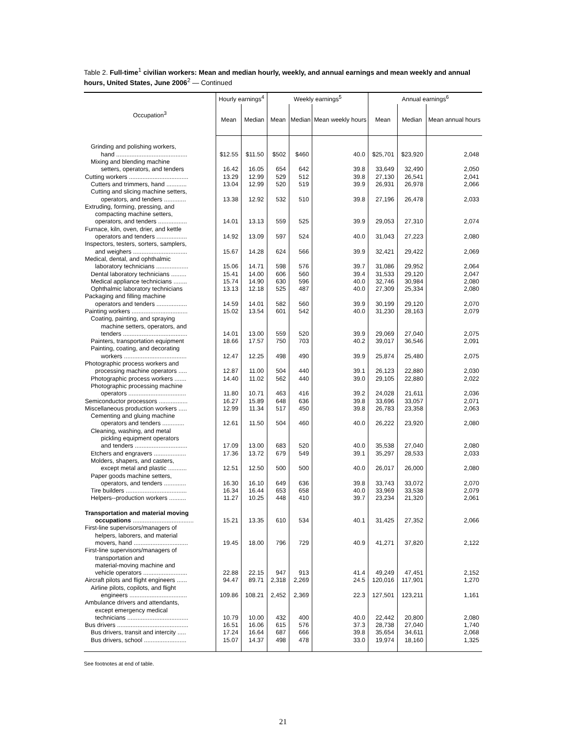Table 2. Full-time<sup>1</sup> civilian workers: Mean and median hourly, weekly, and annual earnings and mean weekly and annual hours, United States, June 2006<sup>2</sup> — Continued
| Occupation<sup>3</sup> | Hourly earnings<sup>4</sup> | | Weekly earnings<sup>5</sup> | | | Annual earnings<sup>6</sup> | | |
| --- | --- | --- | --- | --- | --- | --- | --- | --- |
| | Mean | Median | Mean | Median | Mean weekly hours | Mean | Median | Mean annual hours |
| Grinding and polishing workers, hand .......................................... | $12.55 | $11.50 | $502 | $460 | 40.0 | $25,701 | $23,920 | 2,048 |
| Mixing and blending machine setters, operators, and tenders | 16.42 | 16.05 | 654 | 642 | 39.8 | 33,649 | 32,490 | 2,050 |
| Cutting workers ................................... | 13.29 | 12.99 | 529 | 512 | 39.8 | 27,130 | 26,541 | 2,041 |
| Cutters and trimmers, hand ............ | 13.04 | 12.99 | 520 | 519 | 39.9 | 26,931 | 26,978 | 2,066 |
| Cutting and slicing machine setters, operators, and tenders ............. | 13.38 | 12.92 | 532 | 510 | 39.8 | 27,196 | 26,478 | 2,033 |
| Extruding, forming, pressing, and compacting machine setters, operators, and tenders ................. | 14.01 | 13.13 | 559 | 525 | 39.9 | 29,053 | 27,310 | 2,074 |
| Furnace, kiln, oven, drier, and kettle operators and tenders .................. | 14.92 | 13.09 | 597 | 524 | 40.0 | 31,043 | 27,223 | 2,080 |
| Inspectors, testers, sorters, samplers, and weighers ................................ | 15.67 | 14.28 | 624 | 566 | 39.9 | 32,421 | 29,422 | 2,069 |
| Medical, dental, and ophthalmic laboratory technicians ................... | 15.06 | 14.71 | 598 | 576 | 39.7 | 31,086 | 29,952 | 2,064 |
| Dental laboratory technicians ......... | 15.41 | 14.00 | 606 | 560 | 39.4 | 31,533 | 29,120 | 2,047 |
| Medical appliance technicians ........ | 15.74 | 14.90 | 630 | 596 | 40.0 | 32,746 | 30,984 | 2,080 |
| Ophthalmic laboratory technicians | 13.13 | 12.18 | 525 | 487 | 40.0 | 27,309 | 25,334 | 2,080 |
| Packaging and filling machine operators and tenders .................. | 14.59 | 14.01 | 582 | 560 | 39.9 | 30,199 | 29,120 | 2,070 |
| Painting workers ................................. | 15.02 | 13.54 | 601 | 542 | 40.0 | 31,230 | 28,163 | 2,079 |
| Coating, painting, and spraying machine setters, operators, and tenders ...................................... | 14.01 | 13.00 | 559 | 520 | 39.9 | 29,069 | 27,040 | 2,075 |
| Painters, transportation equipment | 18.66 | 17.57 | 750 | 703 | 40.2 | 39,017 | 36,546 | 2,091 |
| Painting, coating, and decorating workers ..................................... | 12.47 | 12.25 | 498 | 490 | 39.9 | 25,874 | 25,480 | 2,075 |
| Photographic process workers and processing machine operators ..... | 12.87 | 11.00 | 504 | 440 | 39.1 | 26,123 | 22,880 | 2,030 |
| Photographic process workers ....... | 14.40 | 11.02 | 562 | 440 | 39.0 | 29,105 | 22,880 | 2,022 |
| Photographic processing machine operators .................................. | 11.80 | 10.71 | 463 | 416 | 39.2 | 24,028 | 21,611 | 2,036 |
| Semiconductor processors ................. | 16.27 | 15.89 | 648 | 636 | 39.8 | 33,696 | 33,057 | 2,071 |
| Miscellaneous production workers ..... | 12.99 | 11.34 | 517 | 450 | 39.8 | 26,783 | 23,358 | 2,063 |
| Cementing and gluing machine operators and tenders ............. | 12.61 | 11.50 | 504 | 460 | 40.0 | 26,222 | 23,920 | 2,080 |
| Cleaning, washing, and metal pickling equipment operators and tenders ............................... | 17.09 | 13.00 | 683 | 520 | 40.0 | 35,538 | 27,040 | 2,080 |
| Etchers and engravers ................... | 17.36 | 13.72 | 679 | 549 | 39.1 | 35,297 | 28,533 | 2,033 |
| Molders, shapers, and casters, except metal and plastic ........... | 12.51 | 12.50 | 500 | 500 | 40.0 | 26,017 | 26,000 | 2,080 |
| Paper goods machine setters, operators, and tenders ............. | 16.30 | 16.10 | 649 | 636 | 39.8 | 33,743 | 33,072 | 2,070 |
| Tire builders .................................... | 16.34 | 16.44 | 653 | 658 | 40.0 | 33,969 | 33,538 | 2,079 |
| Helpers--production workers .......... | 11.27 | 10.25 | 448 | 410 | 39.7 | 23,234 | 21,320 | 2,061 |
| Transportation and material moving occupations .................................... | 15.21 | 13.35 | 610 | 534 | 40.1 | 31,425 | 27,352 | 2,066 |
| First-line supervisors/managers of helpers, laborers, and material movers, hand ................................ | 19.45 | 18.00 | 796 | 729 | 40.9 | 41,271 | 37,820 | 2,122 |
| First-line supervisors/managers of transportation and material-moving machine and vehicle operators .......................... | 22.88 | 22.15 | 947 | 913 | 41.4 | 49,249 | 47,451 | 2,152 |
| Aircraft pilots and flight engineers ...... | 94.47 | 89.71 | 2,318 | 2,269 | 24.5 | 120,016 | 117,901 | 1,270 |
| Airline pilots, copilots, and flight engineers .................................. | 109.86 | 108.21 | 2,452 | 2,369 | 22.3 | 127,501 | 123,211 | 1,161 |
| Ambulance drivers and attendants, except emergency medical technicians .................................... | 10.79 | 10.00 | 432 | 400 | 40.0 | 22,442 | 20,800 | 2,080 |
| Bus drivers .......................................... | 16.51 | 16.06 | 615 | 576 | 37.3 | 28,738 | 27,040 | 1,740 |
| Bus drivers, transit and intercity ..... | 17.24 | 16.64 | 687 | 666 | 39.8 | 35,654 | 34,611 | 2,068 |
| Bus drivers, school ......................... | 15.07 | 14.37 | 498 | 478 | 33.0 | 19,974 | 18,160 | 1,325 |
See footnotes at end of table.
21